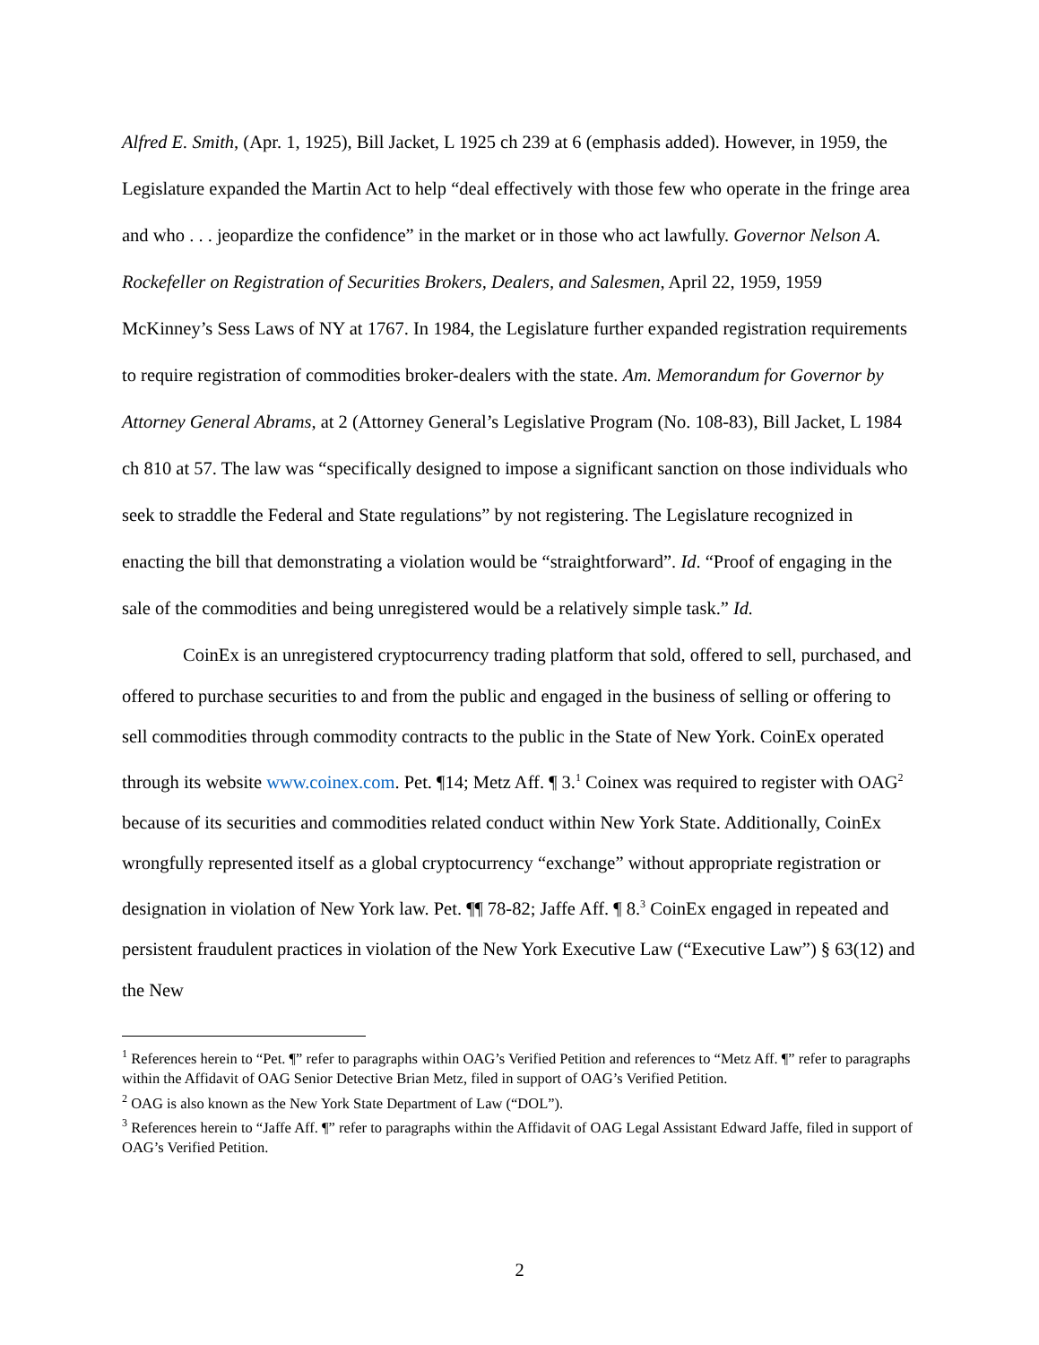Alfred E. Smith, (Apr. 1, 1925), Bill Jacket, L 1925 ch 239 at 6 (emphasis added). However, in 1959, the Legislature expanded the Martin Act to help “deal effectively with those few who operate in the fringe area and who . . . jeopardize the confidence” in the market or in those who act lawfully. Governor Nelson A. Rockefeller on Registration of Securities Brokers, Dealers, and Salesmen, April 22, 1959, 1959 McKinney’s Sess Laws of NY at 1767. In 1984, the Legislature further expanded registration requirements to require registration of commodities broker-dealers with the state. Am. Memorandum for Governor by Attorney General Abrams, at 2 (Attorney General’s Legislative Program (No. 108-83), Bill Jacket, L 1984 ch 810 at 57. The law was “specifically designed to impose a significant sanction on those individuals who seek to straddle the Federal and State regulations” by not registering. The Legislature recognized in enacting the bill that demonstrating a violation would be “straightforward”. Id. “Proof of engaging in the sale of the commodities and being unregistered would be a relatively simple task.” Id.
CoinEx is an unregistered cryptocurrency trading platform that sold, offered to sell, purchased, and offered to purchase securities to and from the public and engaged in the business of selling or offering to sell commodities through commodity contracts to the public in the State of New York. CoinEx operated through its website www.coinex.com. Pet. ¶14; Metz Aff. ¶ 3.<sup>1</sup> Coinex was required to register with OAG<sup>2</sup> because of its securities and commodities related conduct within New York State. Additionally, CoinEx wrongfully represented itself as a global cryptocurrency “exchange” without appropriate registration or designation in violation of New York law. Pet. ¶¶ 78-82; Jaffe Aff. ¶ 8.<sup>3</sup> CoinEx engaged in repeated and persistent fraudulent practices in violation of the New York Executive Law (“Executive Law”) § 63(12) and the New
<sup>1</sup> References herein to “Pet. ¶” refer to paragraphs within OAG’s Verified Petition and references to “Metz Aff. ¶” refer to paragraphs within the Affidavit of OAG Senior Detective Brian Metz, filed in support of OAG’s Verified Petition.
<sup>2</sup> OAG is also known as the New York State Department of Law (“DOL”).
<sup>3</sup> References herein to “Jaffe Aff. ¶” refer to paragraphs within the Affidavit of OAG Legal Assistant Edward Jaffe, filed in support of OAG’s Verified Petition.
2